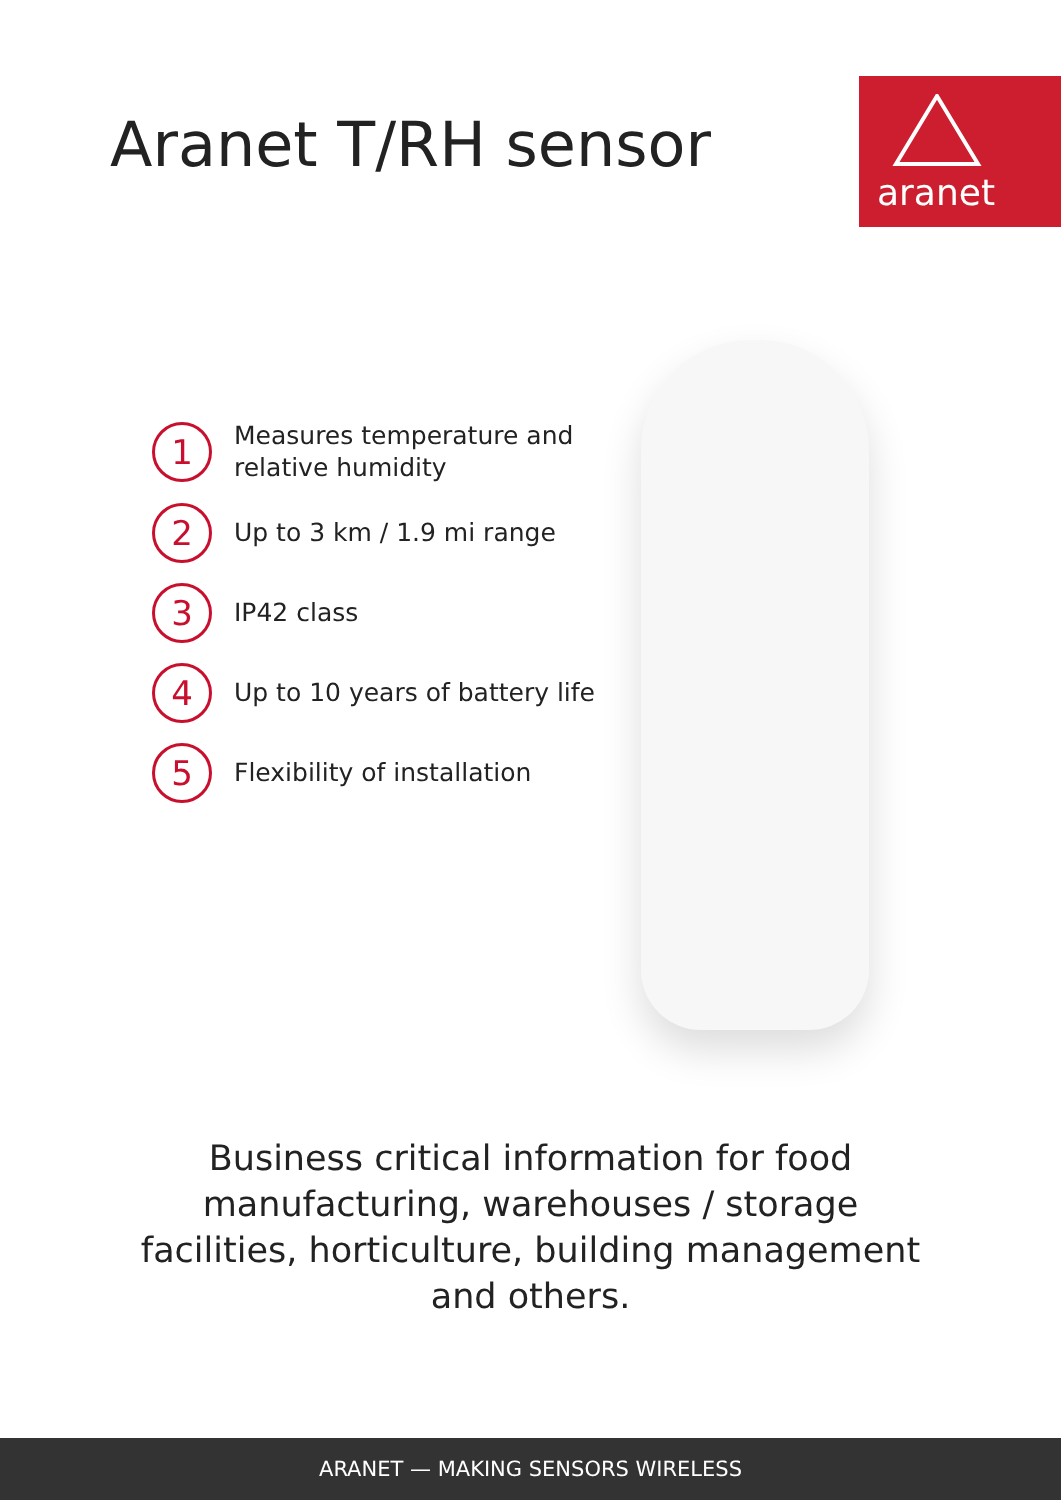Aranet T/RH sensor
aranet
1
Measures temperature and
relative humidity
2
Up to 3 km / 1.9 mi range
3
IP42 class
4
Up to 10 years of battery life
5
Flexibility of installation
Business critical information for food
manufacturing, warehouses / storage
facilities, horticulture, building management
and others.
ARANET — MAKING SENSORS WIRELESS